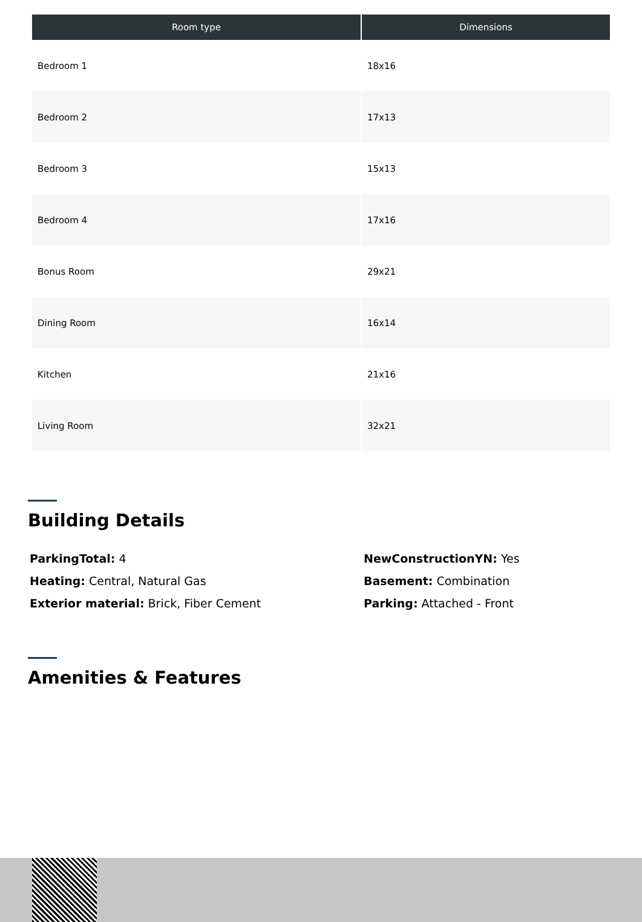| Room type | Dimensions |
| --- | --- |
| Bedroom 1 | 18x16 |
| Bedroom 2 | 17x13 |
| Bedroom 3 | 15x13 |
| Bedroom 4 | 17x16 |
| Bonus Room | 29x21 |
| Dining Room | 16x14 |
| Kitchen | 21x16 |
| Living Room | 32x21 |
Building Details
ParkingTotal: 4
Heating: Central, Natural Gas
Exterior material: Brick, Fiber Cement
NewConstructionYN: Yes
Basement: Combination
Parking: Attached - Front
Amenities & Features